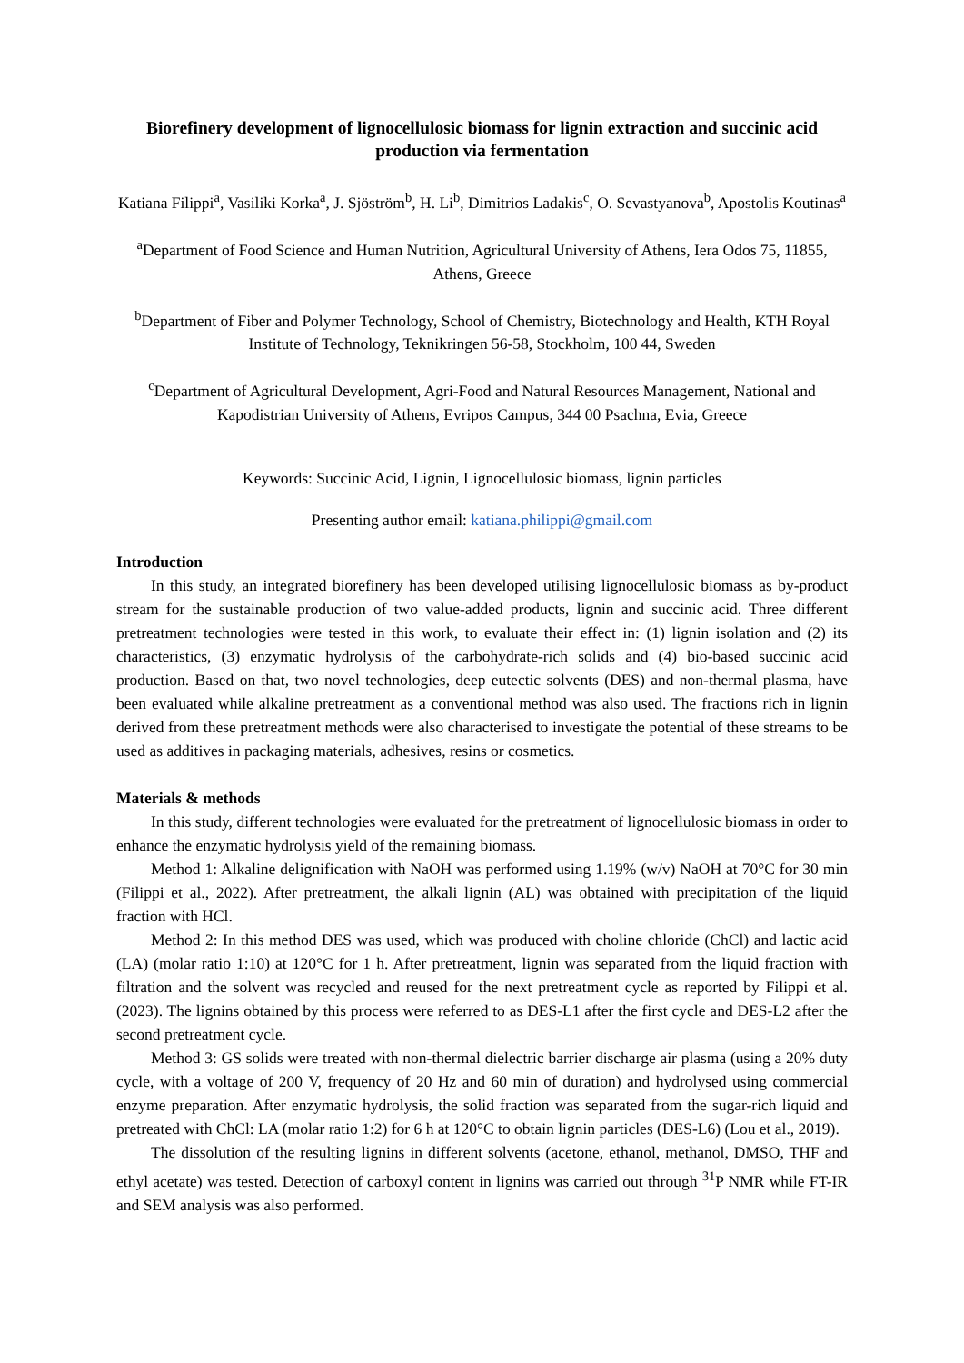Biorefinery development of lignocellulosic biomass for lignin extraction and succinic acid production via fermentation
Katiana Filippi<sup>a</sup>, Vasiliki Korka<sup>a</sup>, J. Sjöström<sup>b</sup>, H. Li<sup>b</sup>, Dimitrios Ladakis<sup>c</sup>, O. Sevastyanova<sup>b</sup>, Apostolis Koutinas<sup>a</sup>
<sup>a</sup> Department of Food Science and Human Nutrition, Agricultural University of Athens, Iera Odos 75, 11855, Athens, Greece
<sup>b</sup> Department of Fiber and Polymer Technology, School of Chemistry, Biotechnology and Health, KTH Royal Institute of Technology, Teknikringen 56-58, Stockholm, 100 44, Sweden
<sup>c</sup> Department of Agricultural Development, Agri-Food and Natural Resources Management, National and Kapodistrian University of Athens, Evripos Campus, 344 00 Psachna, Evia, Greece
Keywords: Succinic Acid, Lignin, Lignocellulosic biomass, lignin particles
Presenting author email: katiana.philippi@gmail.com
Introduction
In this study, an integrated biorefinery has been developed utilising lignocellulosic biomass as by-product stream for the sustainable production of two value-added products, lignin and succinic acid. Three different pretreatment technologies were tested in this work, to evaluate their effect in: (1) lignin isolation and (2) its characteristics, (3) enzymatic hydrolysis of the carbohydrate-rich solids and (4) bio-based succinic acid production. Based on that, two novel technologies, deep eutectic solvents (DES) and non-thermal plasma, have been evaluated while alkaline pretreatment as a conventional method was also used. The fractions rich in lignin derived from these pretreatment methods were also characterised to investigate the potential of these streams to be used as additives in packaging materials, adhesives, resins or cosmetics.
Materials & methods
In this study, different technologies were evaluated for the pretreatment of lignocellulosic biomass in order to enhance the enzymatic hydrolysis yield of the remaining biomass.
Method 1: Alkaline delignification with NaOH was performed using 1.19% (w/v) NaOH at 70°C for 30 min (Filippi et al., 2022). After pretreatment, the alkali lignin (AL) was obtained with precipitation of the liquid fraction with HCl.
Method 2: In this method DES was used, which was produced with choline chloride (ChCl) and lactic acid (LA) (molar ratio 1:10) at 120°C for 1 h. After pretreatment, lignin was separated from the liquid fraction with filtration and the solvent was recycled and reused for the next pretreatment cycle as reported by Filippi et al. (2023). The lignins obtained by this process were referred to as DES-L1 after the first cycle and DES-L2 after the second pretreatment cycle.
Method 3: GS solids were treated with non-thermal dielectric barrier discharge air plasma (using a 20% duty cycle, with a voltage of 200 V, frequency of 20 Hz and 60 min of duration) and hydrolysed using commercial enzyme preparation. After enzymatic hydrolysis, the solid fraction was separated from the sugar-rich liquid and pretreated with ChCl: LA (molar ratio 1:2) for 6 h at 120°C to obtain lignin particles (DES-L6) (Lou et al., 2019).
The dissolution of the resulting lignins in different solvents (acetone, ethanol, methanol, DMSO, THF and ethyl acetate) was tested. Detection of carboxyl content in lignins was carried out through <sup>31</sup>P NMR while FT-IR and SEM analysis was also performed.